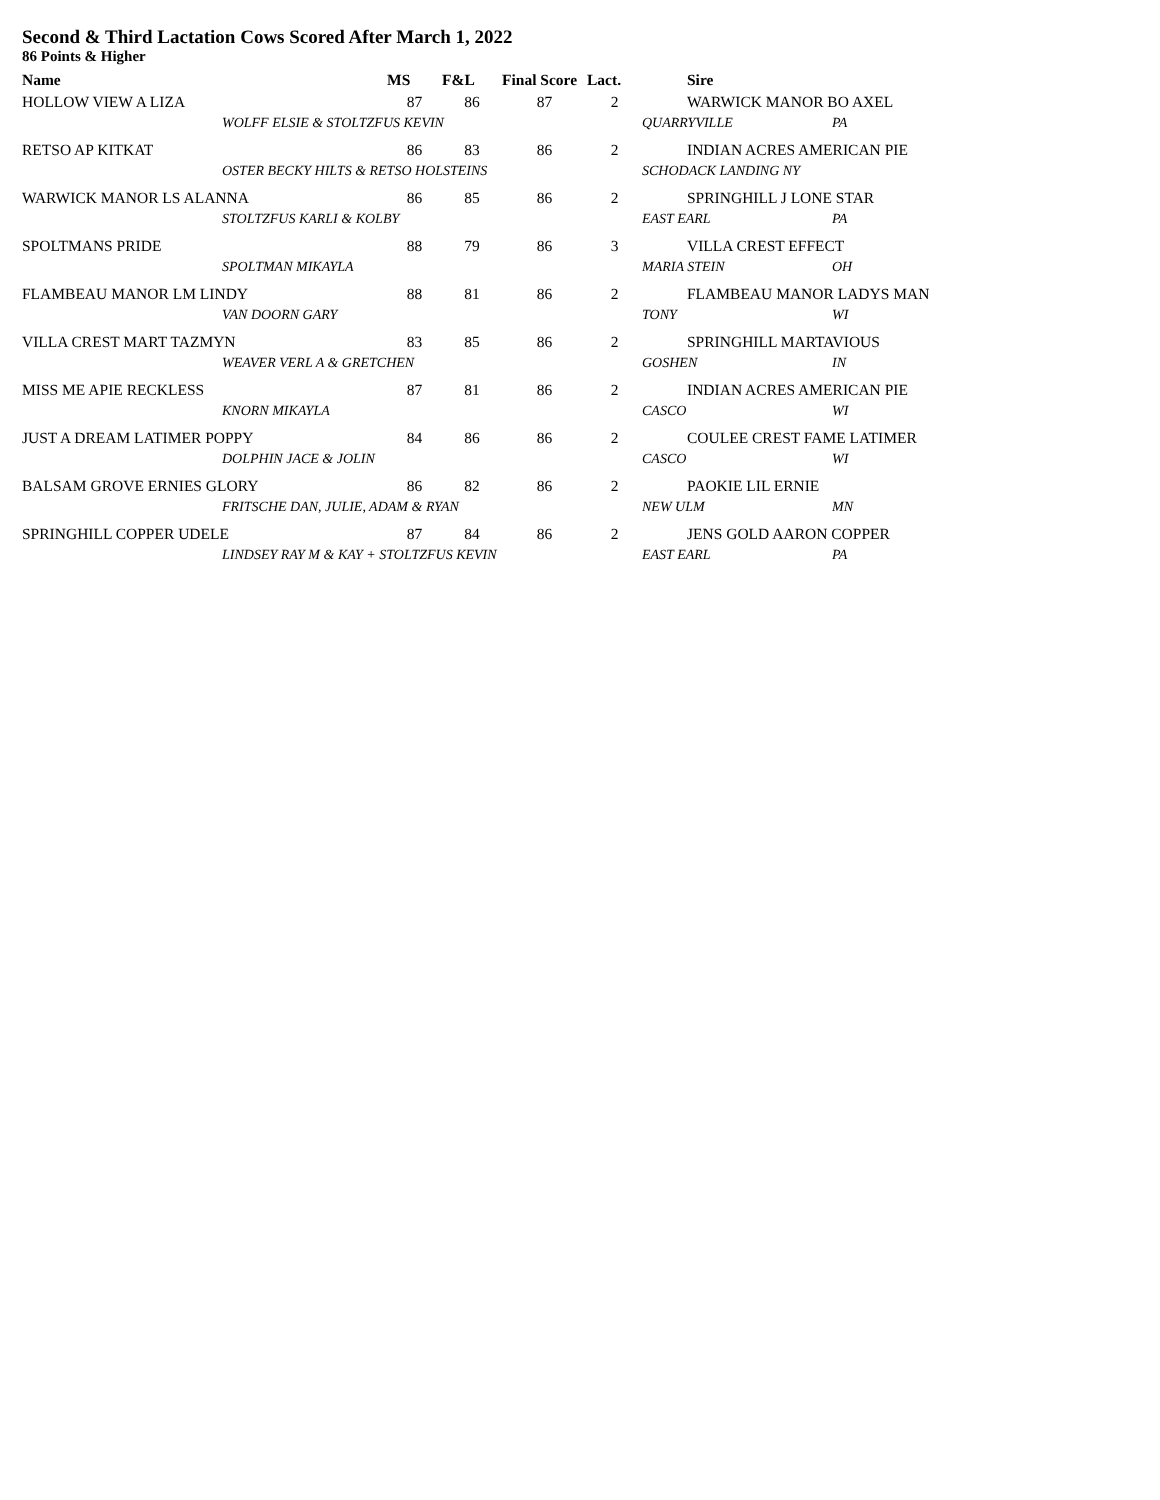Second & Third Lactation Cows Scored After March 1, 2022
86 Points & Higher
| Name | | MS | F&L | Final Score | Lact. | | Sire | |
| --- | --- | --- | --- | --- | --- | --- | --- | --- |
| HOLLOW VIEW A LIZA | | 87 | 86 | 87 | 2 | | WARWICK MANOR BO AXEL | |
| | WOLFF ELSIE & STOLTZFUS KEVIN | | | | | QUARRYVILLE | | PA |
| RETSO AP KITKAT | | 86 | 83 | 86 | 2 | | INDIAN ACRES AMERICAN PIE | |
| | OSTER BECKY HILTS & RETSO HOLSTEINS | | | | | SCHODACK LANDING NY | | |
| WARWICK MANOR LS ALANNA | | 86 | 85 | 86 | 2 | | SPRINGHILL J LONE STAR | |
| | STOLTZFUS KARLI & KOLBY | | | | | EAST EARL | | PA |
| SPOLTMANS PRIDE | | 88 | 79 | 86 | 3 | | VILLA CREST EFFECT | |
| | SPOLTMAN MIKAYLA | | | | | MARIA STEIN | | OH |
| FLAMBEAU MANOR LM LINDY | | 88 | 81 | 86 | 2 | | FLAMBEAU MANOR LADYS MAN | |
| | VAN DOORN GARY | | | | | TONY | | WI |
| VILLA CREST MART TAZMYN | | 83 | 85 | 86 | 2 | | SPRINGHILL MARTAVIOUS | |
| | WEAVER VERL A & GRETCHEN | | | | | GOSHEN | | IN |
| MISS ME APIE RECKLESS | | 87 | 81 | 86 | 2 | | INDIAN ACRES AMERICAN PIE | |
| | KNORN MIKAYLA | | | | | CASCO | | WI |
| JUST A DREAM LATIMER POPPY | | 84 | 86 | 86 | 2 | | COULEE CREST FAME LATIMER | |
| | DOLPHIN JACE & JOLIN | | | | | CASCO | | WI |
| BALSAM GROVE ERNIES GLORY | | 86 | 82 | 86 | 2 | | PAOKIE LIL ERNIE | |
| | FRITSCHE DAN, JULIE, ADAM & RYAN | | | | | NEW ULM | | MN |
| SPRINGHILL COPPER UDELE | | 87 | 84 | 86 | 2 | | JENS GOLD AARON COPPER | |
| | LINDSEY RAY M & KAY + STOLTZFUS KEVIN | | | | | EAST EARL | | PA |